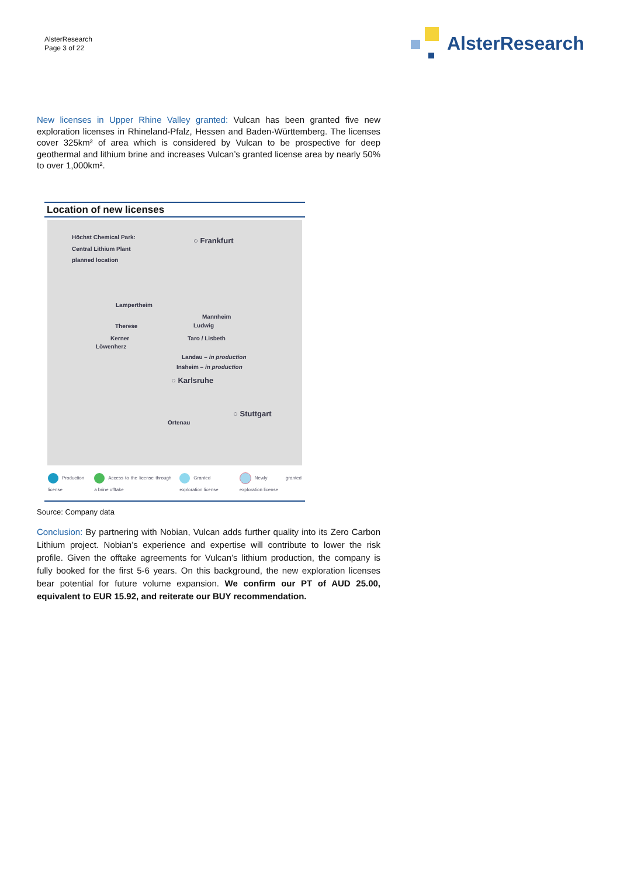AlsterResearch
Page 3 of 22
AlsterResearch
New licenses in Upper Rhine Valley granted: Vulcan has been granted five new exploration licenses in Rhineland-Pfalz, Hessen and Baden-Württemberg. The licenses cover 325km² of area which is considered by Vulcan to be prospective for deep geothermal and lithium brine and increases Vulcan’s granted license area by nearly 50% to over 1,000km².
Location of new licenses
Höchst Chemical Park:
Central Lithium Plant
planned location
○ Frankfurt
Lampertheim
Mannheim
Therese Ludwig
Kerner Taro / Lisbeth
Löwenherz
Landau – in production
Insheim – in production
○ Karlsruhe
○ Stuttgart
Ortenau
Production license Access to the license through a brine offtake Granted exploration license Newly granted exploration license
Source: Company data
Conclusion: By partnering with Nobian, Vulcan adds further quality into its Zero Carbon Lithium project. Nobian’s experience and expertise will contribute to lower the risk profile. Given the offtake agreements for Vulcan’s lithium production, the company is fully booked for the first 5-6 years. On this background, the new exploration licenses bear potential for future volume expansion. We confirm our PT of AUD 25.00, equivalent to EUR 15.92, and reiterate our BUY recommendation.